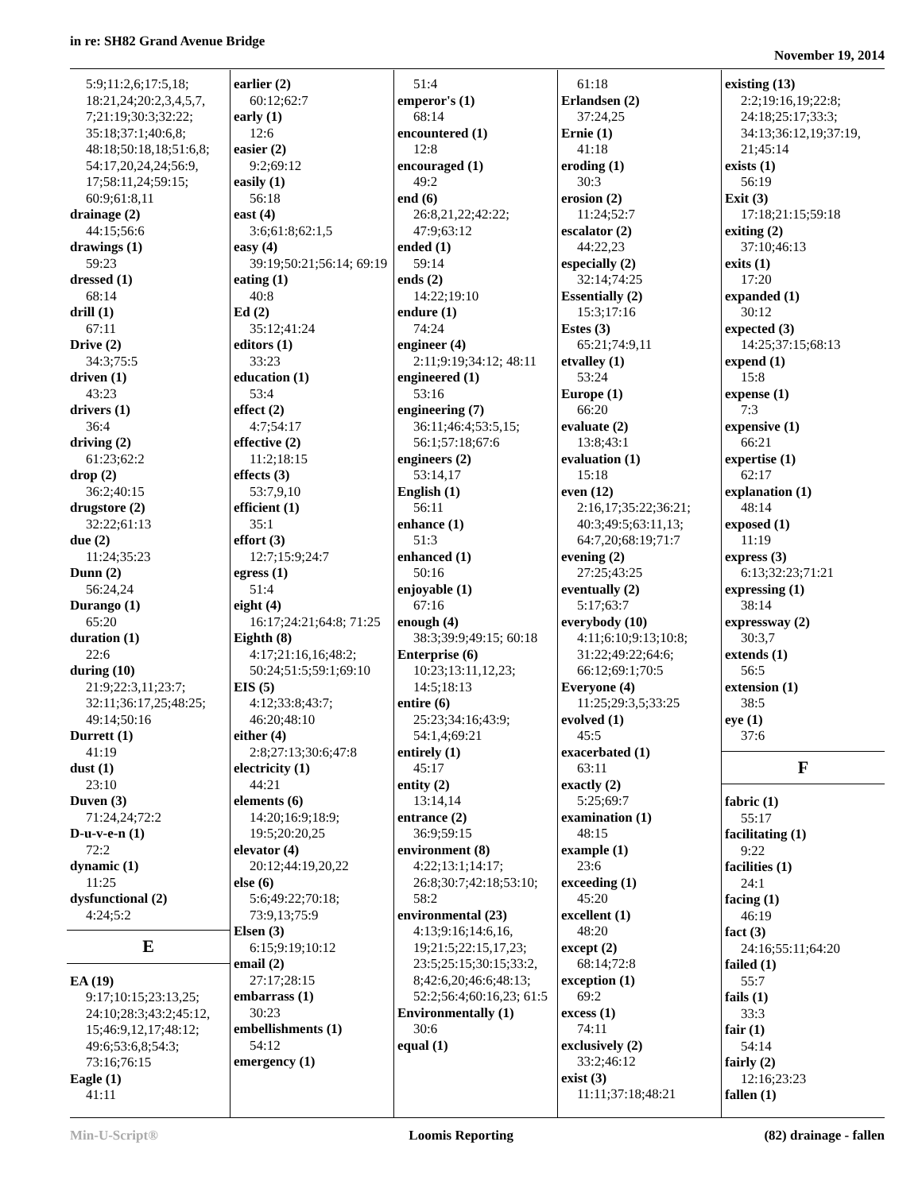in re: SH82 Grand Avenue Bridge
November 19, 2014
5:9;11:2,6;17:5,18; 18:21,24;20:2,3,4,5,7, 7;21:19;30:3;32:22; 35:18;37:1;40:6,8; 48:18;50:18,18;51:6,8; 54:17,20,24,24;56:9, 17;58:11,24;59:15; 60:9;61:8,11
drainage (2)
44:15;56:6
drawings (1)
59:23
dressed (1)
68:14
drill (1)
67:11
Drive (2)
34:3;75:5
driven (1)
43:23
drivers (1)
36:4
driving (2)
61:23;62:2
drop (2)
36:2;40:15
drugstore (2)
32:22;61:13
due (2)
11:24;35:23
Dunn (2)
56:24,24
Durango (1)
65:20
duration (1)
22:6
during (10)
21:9;22:3,11;23:7; 32:11;36:17,25;48:25; 49:14;50:16
Durrett (1)
41:19
dust (1)
23:10
Duven (3)
71:24,24;72:2
D-u-v-e-n (1)
72:2
dynamic (1)
11:25
dysfunctional (2)
4:24;5:2
E
EA (19)
9:17;10:15;23:13,25; 24:10;28:3;43:2;45:12, 15;46:9,12,17;48:12; 49:6;53:6,8;54:3; 73:16;76:15
Eagle (1)
41:11
earlier (2)
60:12;62:7
early (1)
12:6
easier (2)
9:2;69:12
easily (1)
56:18
east (4)
3:6;61:8;62:1,5
easy (4)
39:19;50:21;56:14; 69:19
eating (1)
40:8
Ed (2)
35:12;41:24
editors (1)
33:23
education (1)
53:4
effect (2)
4:7;54:17
effective (2)
11:2;18:15
effects (3)
53:7,9,10
efficient (1)
35:1
effort (3)
12:7;15:9;24:7
egress (1)
51:4
eight (4)
16:17;24:21;64:8; 71:25
Eighth (8)
4:17;21:16,16;48:2; 50:24;51:5;59:1;69:10
EIS (5)
4:12;33:8;43:7; 46:20;48:10
either (4)
2:8;27:13;30:6;47:8
electricity (1)
44:21
elements (6)
14:20;16:9;18:9; 19:5;20:20,25
elevator (4)
20:12;44:19,20,22
else (6)
5:6;49:22;70:18; 73:9,13;75:9
Elsen (3)
6:15;9:19;10:12
email (2)
27:17;28:15
embarrass (1)
30:23
embellishments (1)
54:12
emergency (1)
51:4
emperor's (1)
68:14
encountered (1)
12:8
encouraged (1)
49:2
end (6)
26:8,21,22;42:22; 47:9;63:12
ended (1)
59:14
ends (2)
14:22;19:10
endure (1)
74:24
engineer (4)
2:11;9:19;34:12; 48:11
engineered (1)
53:16
engineering (7)
36:11;46:4;53:5,15; 56:1;57:18;67:6
engineers (2)
53:14,17
English (1)
56:11
enhance (1)
51:3
enhanced (1)
50:16
enjoyable (1)
67:16
enough (4)
38:3;39:9;49:15; 60:18
Enterprise (6)
10:23;13:11,12,23; 14:5;18:13
entire (6)
25:23;34:16;43:9; 54:1,4;69:21
entirely (1)
45:17
entity (2)
13:14,14
entrance (2)
36:9;59:15
environment (8)
4:22;13:1;14:17; 26:8;30:7;42:18;53:10; 58:2
environmental (23)
4:13;9:16;14:6,16, 19;21:5;22:15,17,23; 23:5;25:15;30:15;33:2, 8;42:6,20;46:6;48:13; 52:2;56:4;60:16,23; 61:5
Environmentally (1)
30:6
equal (1)
61:18
Erlandsen (2)
37:24,25
Ernie (1)
41:18
eroding (1)
30:3
erosion (2)
11:24;52:7
escalator (2)
44:22,23
especially (2)
32:14;74:25
Essentially (2)
15:3;17:16
Estes (3)
65:21;74:9,11
etvalley (1)
53:24
Europe (1)
66:20
evaluate (2)
13:8;43:1
evaluation (1)
15:18
even (12)
2:16,17;35:22;36:21; 40:3;49:5;63:11,13; 64:7,20;68:19;71:7
evening (2)
27:25;43:25
eventually (2)
5:17;63:7
everybody (10)
4:11;6:10;9:13;10:8; 31:22;49:22;64:6; 66:12;69:1;70:5
Everyone (4)
11:25;29:3,5;33:25
evolved (1)
45:5
exacerbated (1)
63:11
exactly (2)
5:25;69:7
examination (1)
48:15
example (1)
23:6
exceeding (1)
45:20
excellent (1)
48:20
except (2)
68:14;72:8
exception (1)
69:2
excess (1)
74:11
exclusively (2)
33:2;46:12
exist (3)
11:11;37:18;48:21
existing (13)
2:2;19:16,19;22:8; 24:18;25:17;33:3; 34:13;36:12,19;37:19, 21;45:14
exists (1)
56:19
Exit (3)
17:18;21:15;59:18
exiting (2)
37:10;46:13
exits (1)
17:20
expanded (1)
30:12
expected (3)
14:25;37:15;68:13
expend (1)
15:8
expense (1)
7:3
expensive (1)
66:21
expertise (1)
62:17
explanation (1)
48:14
exposed (1)
11:19
express (3)
6:13;32:23;71:21
expressing (1)
38:14
expressway (2)
30:3,7
extends (1)
56:5
extension (1)
38:5
eye (1)
37:6
F
fabric (1)
55:17
facilitating (1)
9:22
facilities (1)
24:1
facing (1)
46:19
fact (3)
24:16;55:11;64:20
failed (1)
55:7
fails (1)
33:3
fair (1)
54:14
fairly (2)
12:16;23:23
fallen (1)
Min-U-Script® Loomis Reporting (82) drainage - fallen